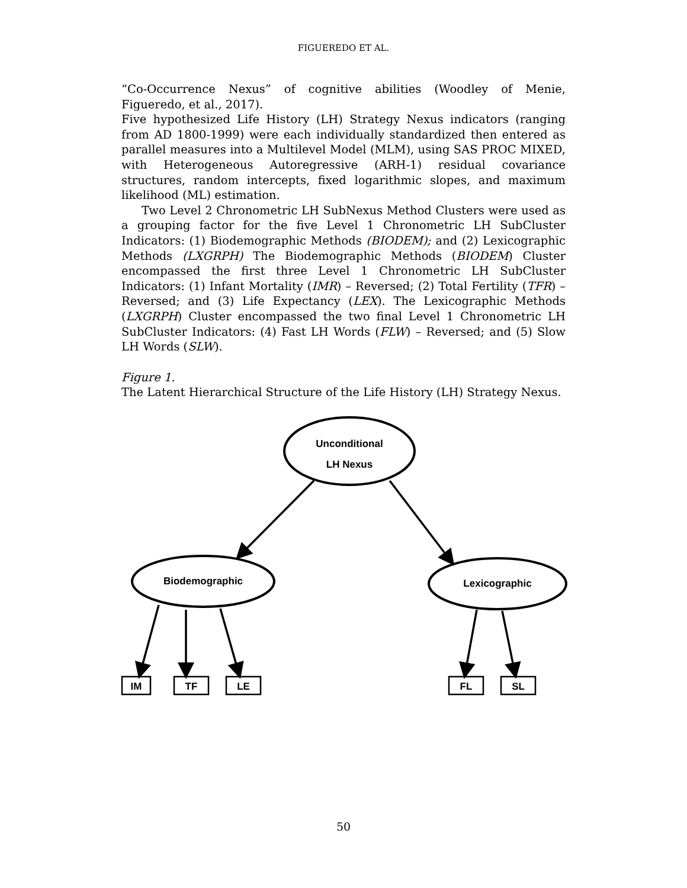FIGUEREDO ET AL.
“Co-Occurrence Nexus” of cognitive abilities (Woodley of Menie, Figueredo, et al., 2017).
Five hypothesized Life History (LH) Strategy Nexus indicators (ranging from AD 1800-1999) were each individually standardized then entered as parallel measures into a Multilevel Model (MLM), using SAS PROC MIXED, with Heterogeneous Autoregressive (ARH-1) residual covariance structures, random intercepts, fixed logarithmic slopes, and maximum likelihood (ML) estimation.
Two Level 2 Chronometric LH SubNexus Method Clusters were used as a grouping factor for the five Level 1 Chronometric LH SubCluster Indicators: (1) Biodemographic Methods (BIODEM); and (2) Lexicographic Methods (LXGRPH) The Biodemographic Methods (BIODEM) Cluster encompassed the first three Level 1 Chronometric LH SubCluster Indicators: (1) Infant Mortality (IMR) – Reversed; (2) Total Fertility (TFR) – Reversed; and (3) Life Expectancy (LEX). The Lexicographic Methods (LXGRPH) Cluster encompassed the two final Level 1 Chronometric LH SubCluster Indicators: (4) Fast LH Words (FLW) – Reversed; and (5) Slow LH Words (SLW).
Figure 1.
The Latent Hierarchical Structure of the Life History (LH) Strategy Nexus.
Unconditional
LH Nexus
Biodemographic
Lexicographic
IM
TF
LE
FL
SL
50